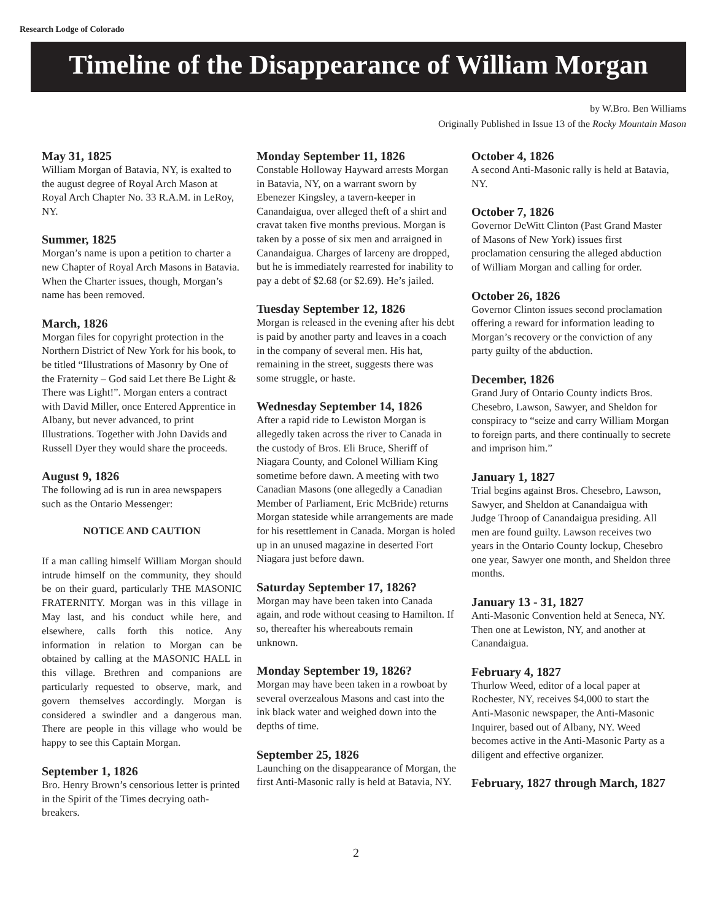Research Lodge of Colorado
Timeline of the Disappearance of William Morgan
by W.Bro. Ben Williams
Originally Published in Issue 13 of the Rocky Mountain Mason
May 31, 1825
William Morgan of Batavia, NY, is exalted to the august degree of Royal Arch Mason at Royal Arch Chapter No. 33 R.A.M. in LeRoy, NY.
Summer, 1825
Morgan’s name is upon a petition to charter a new Chapter of Royal Arch Masons in Batavia. When the Charter issues, though, Morgan’s name has been removed.
March, 1826
Morgan files for copyright protection in the Northern District of New York for his book, to be titled “Illustrations of Masonry by One of the Fraternity – God said Let there Be Light & There was Light!”. Morgan enters a contract with David Miller, once Entered Apprentice in Albany, but never advanced, to print Illustrations. Together with John Davids and Russell Dyer they would share the proceeds.
August 9, 1826
The following ad is run in area newspapers such as the Ontario Messenger:
NOTICE AND CAUTION
If a man calling himself William Morgan should intrude himself on the community, they should be on their guard, particularly THE MASONIC FRATERNITY. Morgan was in this village in May last, and his conduct while here, and elsewhere, calls forth this notice. Any information in relation to Morgan can be obtained by calling at the MASONIC HALL in this village. Brethren and companions are particularly requested to observe, mark, and govern themselves accordingly. Morgan is considered a swindler and a dangerous man. There are people in this village who would be happy to see this Captain Morgan.
September 1, 1826
Bro. Henry Brown’s censorious letter is printed in the Spirit of the Times decrying oath-breakers.
Monday September 11, 1826
Constable Holloway Hayward arrests Morgan in Batavia, NY, on a warrant sworn by Ebenezer Kingsley, a tavern-keeper in Canandaigua, over alleged theft of a shirt and cravat taken five months previous. Morgan is taken by a posse of six men and arraigned in Canandaigua. Charges of larceny are dropped, but he is immediately rearrested for inability to pay a debt of $2.68 (or $2.69). He’s jailed.
Tuesday September 12, 1826
Morgan is released in the evening after his debt is paid by another party and leaves in a coach in the company of several men. His hat, remaining in the street, suggests there was some struggle, or haste.
Wednesday September 14, 1826
After a rapid ride to Lewiston Morgan is allegedly taken across the river to Canada in the custody of Bros. Eli Bruce, Sheriff of Niagara County, and Colonel William King sometime before dawn. A meeting with two Canadian Masons (one allegedly a Canadian Member of Parliament, Eric McBride) returns Morgan stateside while arrangements are made for his resettlement in Canada. Morgan is holed up in an unused magazine in deserted Fort Niagara just before dawn.
Saturday September 17, 1826?
Morgan may have been taken into Canada again, and rode without ceasing to Hamilton. If so, thereafter his whereabouts remain unknown.
Monday September 19, 1826?
Morgan may have been taken in a rowboat by several overzealous Masons and cast into the ink black water and weighed down into the depths of time.
September 25, 1826
Launching on the disappearance of Morgan, the first Anti-Masonic rally is held at Batavia, NY.
October 4, 1826
A second Anti-Masonic rally is held at Batavia, NY.
October 7, 1826
Governor DeWitt Clinton (Past Grand Master of Masons of New York) issues first proclamation censuring the alleged abduction of William Morgan and calling for order.
October 26, 1826
Governor Clinton issues second proclamation offering a reward for information leading to Morgan’s recovery or the conviction of any party guilty of the abduction.
December, 1826
Grand Jury of Ontario County indicts Bros. Chesebro, Lawson, Sawyer, and Sheldon for conspiracy to “seize and carry William Morgan to foreign parts, and there continually to secrete and imprison him.”
January 1, 1827
Trial begins against Bros. Chesebro, Lawson, Sawyer, and Sheldon at Canandaigua with Judge Throop of Canandaigua presiding. All men are found guilty. Lawson receives two years in the Ontario County lockup, Chesebro one year, Sawyer one month, and Sheldon three months.
January 13 - 31, 1827
Anti-Masonic Convention held at Seneca, NY. Then one at Lewiston, NY, and another at Canandaigua.
February 4, 1827
Thurlow Weed, editor of a local paper at Rochester, NY, receives $4,000 to start the Anti-Masonic newspaper, the Anti-Masonic Inquirer, based out of Albany, NY. Weed becomes active in the Anti-Masonic Party as a diligent and effective organizer.
February, 1827 through March, 1827
2